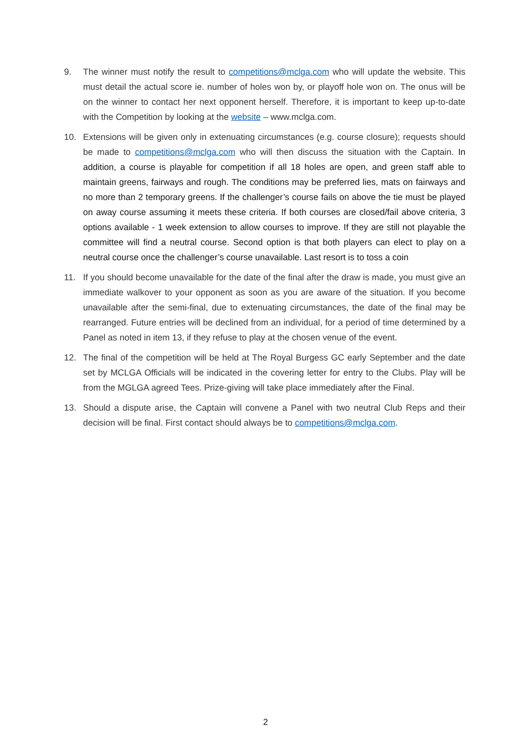9. The winner must notify the result to competitions@mclga.com who will update the website. This must detail the actual score ie. number of holes won by, or playoff hole won on. The onus will be on the winner to contact her next opponent herself. Therefore, it is important to keep up-to-date with the Competition by looking at the website – www.mclga.com.
10. Extensions will be given only in extenuating circumstances (e.g. course closure); requests should be made to competitions@mclga.com who will then discuss the situation with the Captain. In addition, a course is playable for competition if all 18 holes are open, and green staff able to maintain greens, fairways and rough. The conditions may be preferred lies, mats on fairways and no more than 2 temporary greens. If the challenger’s course fails on above the tie must be played on away course assuming it meets these criteria. If both courses are closed/fail above criteria, 3 options available - 1 week extension to allow courses to improve. If they are still not playable the committee will find a neutral course. Second option is that both players can elect to play on a neutral course once the challenger’s course unavailable. Last resort is to toss a coin
11. If you should become unavailable for the date of the final after the draw is made, you must give an immediate walkover to your opponent as soon as you are aware of the situation. If you become unavailable after the semi-final, due to extenuating circumstances, the date of the final may be rearranged. Future entries will be declined from an individual, for a period of time determined by a Panel as noted in item 13, if they refuse to play at the chosen venue of the event.
12. The final of the competition will be held at The Royal Burgess GC early September and the date set by MCLGA Officials will be indicated in the covering letter for entry to the Clubs. Play will be from the MGLGA agreed Tees. Prize-giving will take place immediately after the Final.
13. Should a dispute arise, the Captain will convene a Panel with two neutral Club Reps and their decision will be final. First contact should always be to competitions@mclga.com.
2